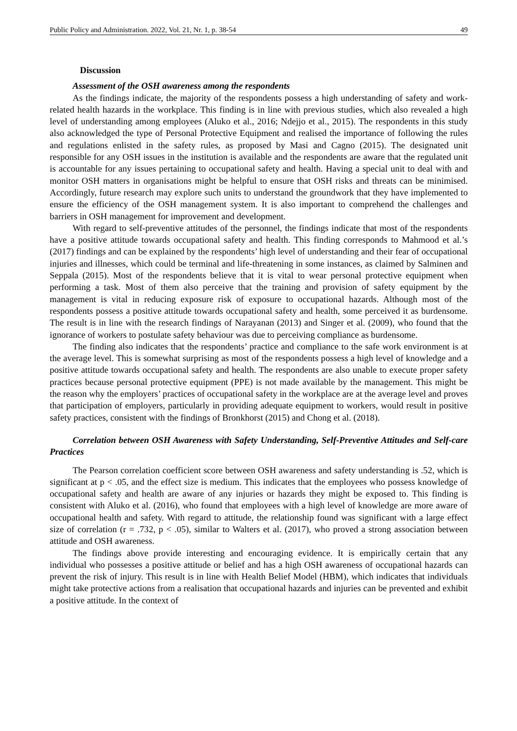Public Policy and Administration. 2022, Vol. 21, Nr. 1, p. 38-54 49
Discussion
Assessment of the OSH awareness among the respondents
As the findings indicate, the majority of the respondents possess a high understanding of safety and work-related health hazards in the workplace. This finding is in line with previous studies, which also revealed a high level of understanding among employees (Aluko et al., 2016; Ndejjo et al., 2015). The respondents in this study also acknowledged the type of Personal Protective Equipment and realised the importance of following the rules and regulations enlisted in the safety rules, as proposed by Masi and Cagno (2015). The designated unit responsible for any OSH issues in the institution is available and the respondents are aware that the regulated unit is accountable for any issues pertaining to occupational safety and health. Having a special unit to deal with and monitor OSH matters in organisations might be helpful to ensure that OSH risks and threats can be minimised. Accordingly, future research may explore such units to understand the groundwork that they have implemented to ensure the efficiency of the OSH management system. It is also important to comprehend the challenges and barriers in OSH management for improvement and development.
With regard to self-preventive attitudes of the personnel, the findings indicate that most of the respondents have a positive attitude towards occupational safety and health. This finding corresponds to Mahmood et al.’s (2017) findings and can be explained by the respondents’ high level of understanding and their fear of occupational injuries and illnesses, which could be terminal and life-threatening in some instances, as claimed by Salminen and Seppala (2015). Most of the respondents believe that it is vital to wear personal protective equipment when performing a task. Most of them also perceive that the training and provision of safety equipment by the management is vital in reducing exposure risk of exposure to occupational hazards. Although most of the respondents possess a positive attitude towards occupational safety and health, some perceived it as burdensome. The result is in line with the research findings of Narayanan (2013) and Singer et al. (2009), who found that the ignorance of workers to postulate safety behaviour was due to perceiving compliance as burdensome.
The finding also indicates that the respondents’ practice and compliance to the safe work environment is at the average level. This is somewhat surprising as most of the respondents possess a high level of knowledge and a positive attitude towards occupational safety and health. The respondents are also unable to execute proper safety practices because personal protective equipment (PPE) is not made available by the management. This might be the reason why the employers’ practices of occupational safety in the workplace are at the average level and proves that participation of employers, particularly in providing adequate equipment to workers, would result in positive safety practices, consistent with the findings of Bronkhorst (2015) and Chong et al. (2018).
Correlation between OSH Awareness with Safety Understanding, Self-Preventive Attitudes and Self-care Practices
The Pearson correlation coefficient score between OSH awareness and safety understanding is .52, which is significant at p < .05, and the effect size is medium. This indicates that the employees who possess knowledge of occupational safety and health are aware of any injuries or hazards they might be exposed to. This finding is consistent with Aluko et al. (2016), who found that employees with a high level of knowledge are more aware of occupational health and safety. With regard to attitude, the relationship found was significant with a large effect size of correlation (r = .732, p < .05), similar to Walters et al. (2017), who proved a strong association between attitude and OSH awareness.
The findings above provide interesting and encouraging evidence. It is empirically certain that any individual who possesses a positive attitude or belief and has a high OSH awareness of occupational hazards can prevent the risk of injury. This result is in line with Health Belief Model (HBM), which indicates that individuals might take protective actions from a realisation that occupational hazards and injuries can be prevented and exhibit a positive attitude. In the context of